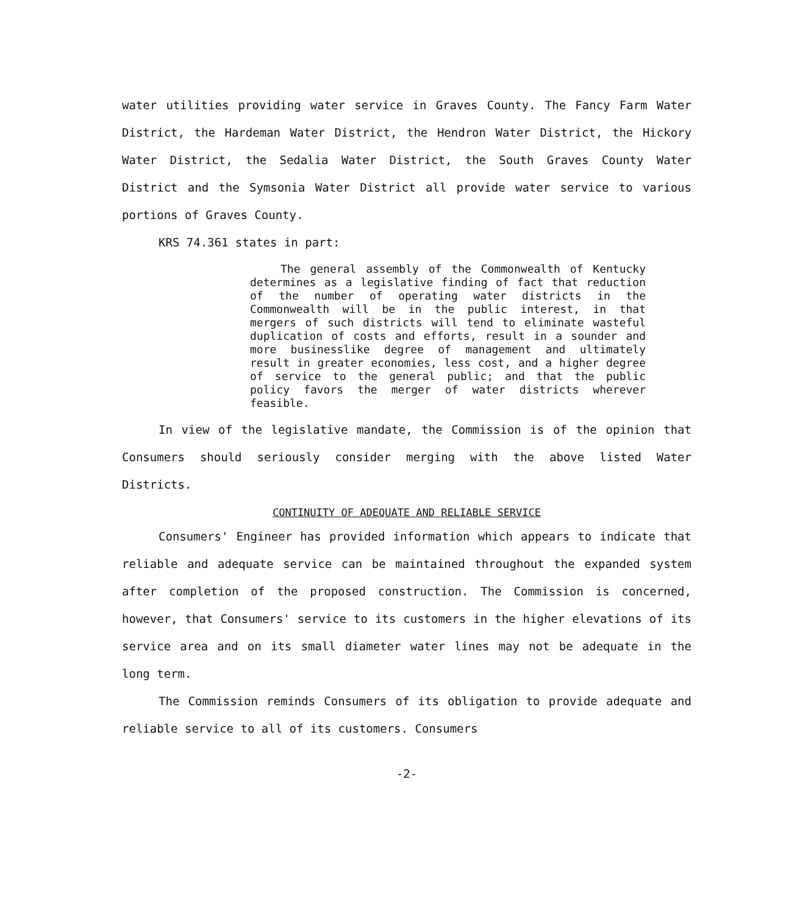water utilities providing water service in Graves County. The Fancy Farm Water District, the Hardeman Water District, the Hendron Water District, the Hickory Water District, the Sedalia Water District, the South Graves County Water District and the Symsonia Water District all provide water service to various portions of Graves County.
KRS 74.361 states in part:
The general assembly of the Commonwealth of Kentucky determines as a legislative finding of fact that reduction of the number of operating water districts in the Commonwealth will be in the public interest, in that mergers of such districts will tend to eliminate wasteful duplication of costs and efforts, result in a sounder and more businesslike degree of management and ultimately result in greater economies, less cost, and a higher degree of service to the general public; and that the public policy favors the merger of water districts wherever feasible.
In view of the legislative mandate, the Commission is of the opinion that Consumers should seriously consider merging with the above listed Water Districts.
CONTINUITY OF ADEQUATE AND RELIABLE SERVICE
Consumers' Engineer has provided information which appears to indicate that reliable and adequate service can be maintained throughout the expanded system after completion of the proposed construction. The Commission is concerned, however, that Consumers' service to its customers in the higher elevations of its service area and on its small diameter water lines may not be adequate in the long term.
The Commission reminds Consumers of its obligation to provide adequate and reliable service to all of its customers. Consumers
-2-